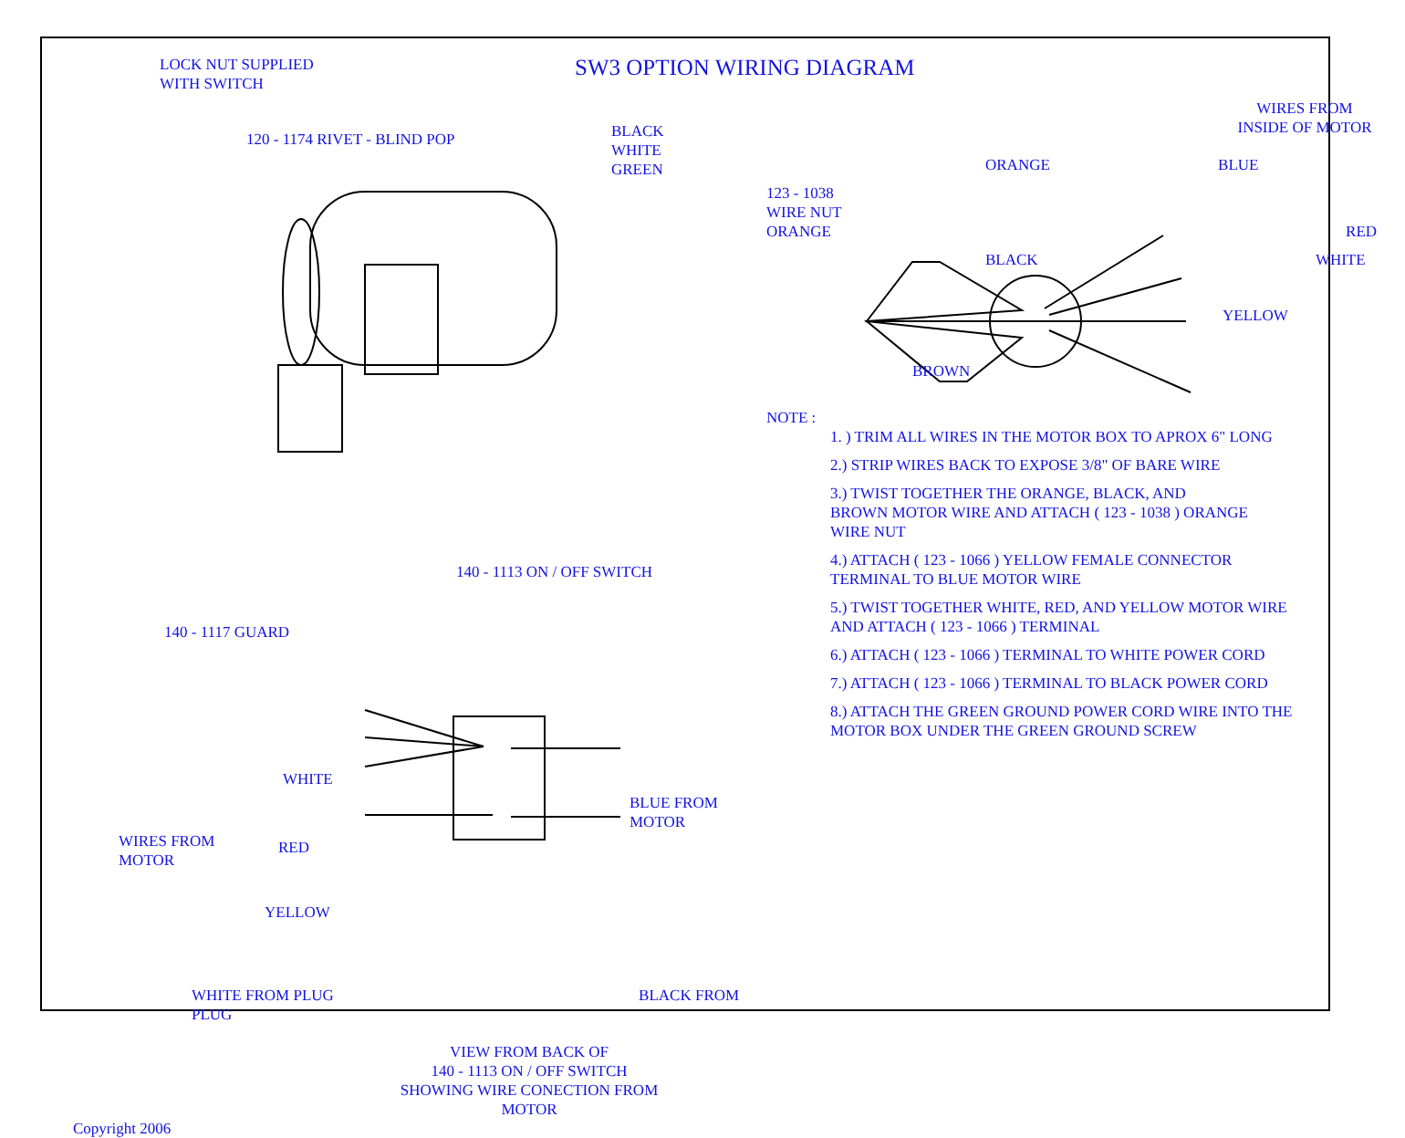LOCK NUT SUPPLIED
WITH SWITCH
120 - 1174 RIVET - BLIND POP
BLACK
WHITE
GREEN
140 - 1113 ON / OFF SWITCH
140 - 1117 GUARD
WHITE
BLUE FROM
MOTOR
WIRES FROM
MOTOR
RED
YELLOW
WHITE FROM PLUG BLACK FROM PLUG
VIEW FROM BACK OF
140 - 1113 ON / OFF SWITCH
SHOWING WIRE CONECTION FROM
MOTOR
Copyright 2006
SW3 OPTION WIRING DIAGRAM
WIRES FROM
INSIDE OF MOTOR
ORANGE BLUE
123 - 1038
WIRE NUT
ORANGE RED
BLACK WHITE
YELLOW
BROWN
NOTE :
1. ) TRIM ALL WIRES IN THE MOTOR BOX TO APROX 6" LONG
2.) STRIP WIRES BACK TO EXPOSE 3/8" OF BARE WIRE
3.) TWIST TOGETHER THE ORANGE, BLACK, AND
BROWN MOTOR WIRE AND ATTACH ( 123 - 1038 ) ORANGE
WIRE NUT
4.) ATTACH ( 123 - 1066 ) YELLOW FEMALE CONNECTOR
TERMINAL TO BLUE MOTOR WIRE
5.) TWIST TOGETHER WHITE, RED, AND YELLOW MOTOR WIRE
AND ATTACH ( 123 - 1066 ) TERMINAL
6.) ATTACH ( 123 - 1066 ) TERMINAL TO WHITE POWER CORD
7.) ATTACH ( 123 - 1066 ) TERMINAL TO BLACK POWER CORD
8.) ATTACH THE GREEN GROUND POWER CORD WIRE INTO THE
MOTOR BOX UNDER THE GREEN GROUND SCREW